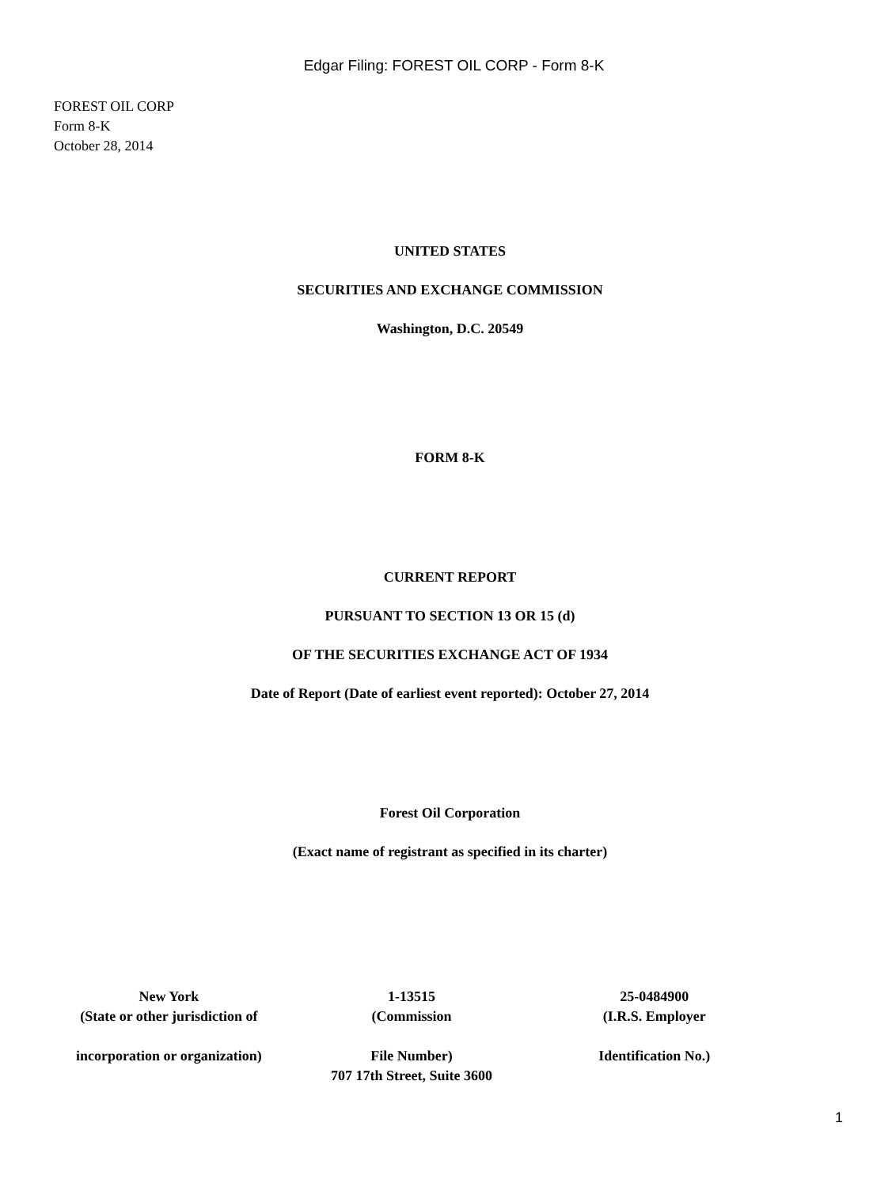Edgar Filing: FOREST OIL CORP - Form 8-K
FOREST OIL CORP
Form 8-K
October 28, 2014
UNITED STATES
SECURITIES AND EXCHANGE COMMISSION
Washington, D.C. 20549
FORM 8-K
CURRENT REPORT
PURSUANT TO SECTION 13 OR 15 (d)
OF THE SECURITIES EXCHANGE ACT OF 1934
Date of Report (Date of earliest event reported): October 27, 2014
Forest Oil Corporation
(Exact name of registrant as specified in its charter)
| New York (State or other jurisdiction of incorporation or organization) | 1-13515 (Commission File Number) 707 17th Street, Suite 3600 | 25-0484900 (I.R.S. Employer Identification No.) |
1